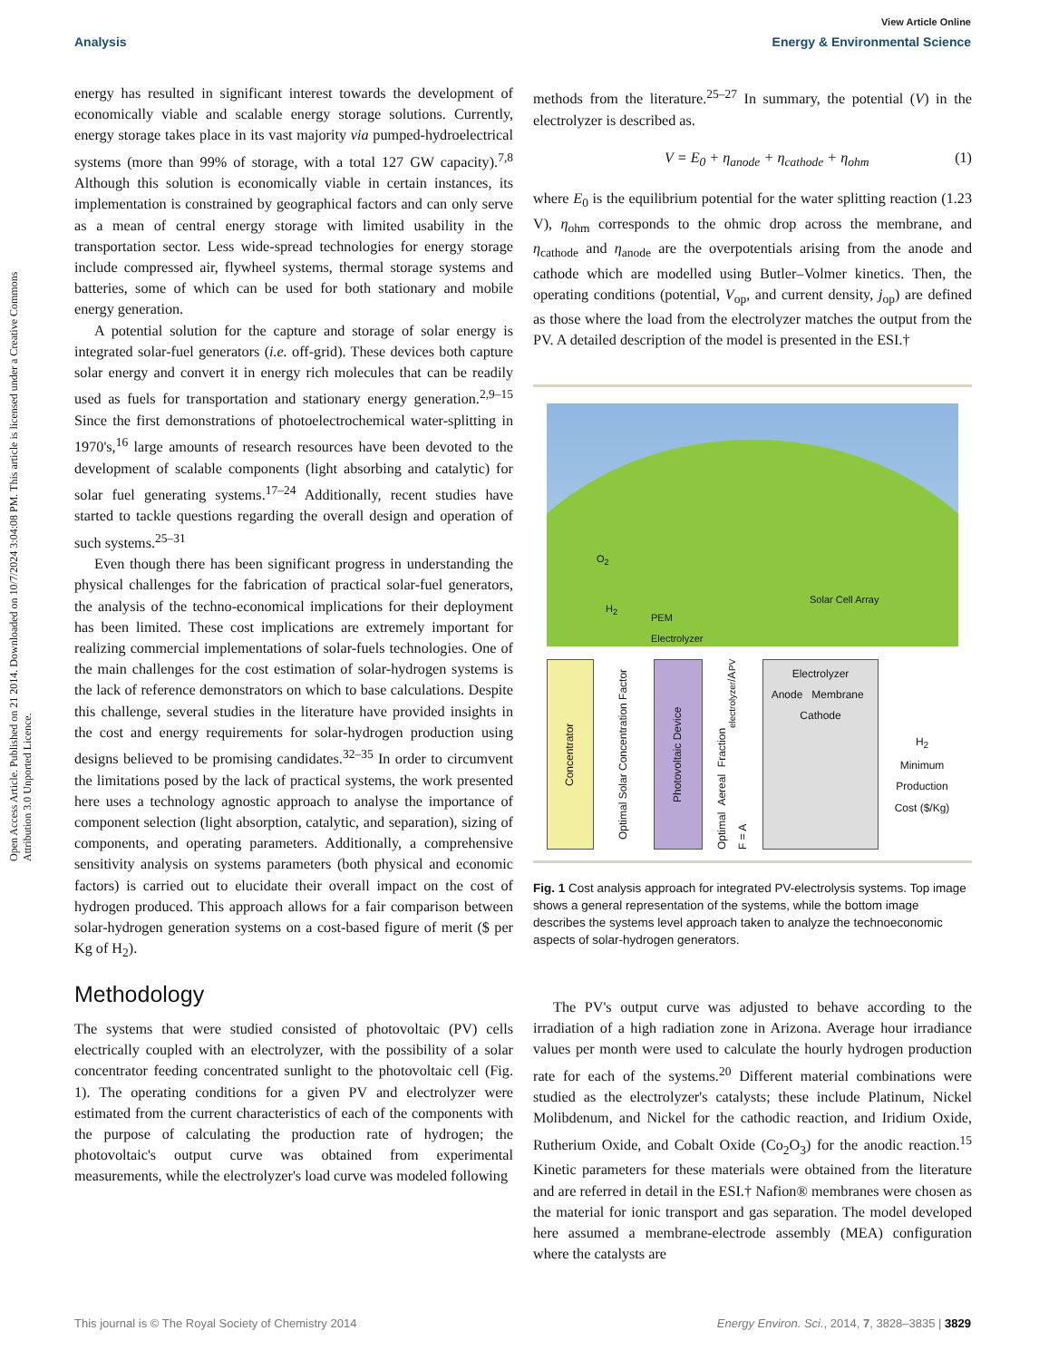View Article Online
Analysis Energy & Environmental Science
Open Access Article. Published on 21 2014. Downloaded on 10/7/2024 3:04:08 PM. This article is licensed under a Creative Commons Attribution 3.0 Unported Licence.
energy has resulted in significant interest towards the development of economically viable and scalable energy storage solutions. Currently, energy storage takes place in its vast majority via pumped-hydroelectrical systems (more than 99% of storage, with a total 127 GW capacity).<sup>7,8</sup> Although this solution is economically viable in certain instances, its implementation is constrained by geographical factors and can only serve as a mean of central energy storage with limited usability in the transportation sector. Less wide-spread technologies for energy storage include compressed air, flywheel systems, thermal storage systems and batteries, some of which can be used for both stationary and mobile energy generation.
A potential solution for the capture and storage of solar energy is integrated solar-fuel generators (i.e. off-grid). These devices both capture solar energy and convert it in energy rich molecules that can be readily used as fuels for transportation and stationary energy generation.<sup>2,9–15</sup> Since the first demonstrations of photoelectrochemical water-splitting in 1970's,<sup>16</sup> large amounts of research resources have been devoted to the development of scalable components (light absorbing and catalytic) for solar fuel generating systems.<sup>17–24</sup> Additionally, recent studies have started to tackle questions regarding the overall design and operation of such systems.<sup>25–31</sup>
Even though there has been significant progress in understanding the physical challenges for the fabrication of practical solar-fuel generators, the analysis of the techno-economical implications for their deployment has been limited. These cost implications are extremely important for realizing commercial implementations of solar-fuels technologies. One of the main challenges for the cost estimation of solar-hydrogen systems is the lack of reference demonstrators on which to base calculations. Despite this challenge, several studies in the literature have provided insights in the cost and energy requirements for solar-hydrogen production using designs believed to be promising candidates.<sup>32–35</sup> In order to circumvent the limitations posed by the lack of practical systems, the work presented here uses a technology agnostic approach to analyse the importance of component selection (light absorption, catalytic, and separation), sizing of components, and operating parameters. Additionally, a comprehensive sensitivity analysis on systems parameters (both physical and economic factors) is carried out to elucidate their overall impact on the cost of hydrogen produced. This approach allows for a fair comparison between solar-hydrogen generation systems on a cost-based figure of merit ($ per Kg of H<sub>2</sub>).
Methodology
The systems that were studied consisted of photovoltaic (PV) cells electrically coupled with an electrolyzer, with the possibility of a solar concentrator feeding concentrated sunlight to the photovoltaic cell (Fig. 1). The operating conditions for a given PV and electrolyzer were estimated from the current characteristics of each of the components with the purpose of calculating the production rate of hydrogen; the photovoltaic's output curve was obtained from experimental measurements, while the electrolyzer's load curve was modeled following
methods from the literature.<sup>25–27</sup> In summary, the potential (V) in the electrolyzer is described as.
V = E<sub>0</sub> + η<sub>anode</sub> + η<sub>cathode</sub> + η<sub>ohm</sub> (1)
where E<sub>0</sub> is the equilibrium potential for the water splitting reaction (1.23 V), η<sub>ohm</sub> corresponds to the ohmic drop across the membrane, and η<sub>cathode</sub> and η<sub>anode</sub> are the overpotentials arising from the anode and cathode which are modelled using Butler–Volmer kinetics. Then, the operating conditions (potential, V<sub>op</sub>, and current density, j<sub>op</sub>) are defined as those where the load from the electrolyzer matches the output from the PV. A detailed description of the model is presented in the ESI.†
O<sub>2</sub>
H<sub>2</sub>
PEM
Electrolyzer
Solar Cell Array
Concentrator
Optimal Solar Concentration Factor
Photovoltaic Device
Optimal Aereal Fraction F = A<sub>electrolyzer</sub>/A<sub>PV</sub>
Electrolyzer
Anode Membrane Cathode
H<sub>2</sub>
Minimum Production Cost ($/Kg)
Fig. 1 Cost analysis approach for integrated PV-electrolysis systems. Top image shows a general representation of the systems, while the bottom image describes the systems level approach taken to analyze the technoeconomic aspects of solar-hydrogen generators.
The PV's output curve was adjusted to behave according to the irradiation of a high radiation zone in Arizona. Average hour irradiance values per month were used to calculate the hourly hydrogen production rate for each of the systems.<sup>20</sup> Different material combinations were studied as the electrolyzer's catalysts; these include Platinum, Nickel Molibdenum, and Nickel for the cathodic reaction, and Iridium Oxide, Rutherium Oxide, and Cobalt Oxide (Co<sub>2</sub>O<sub>3</sub>) for the anodic reaction.<sup>15</sup> Kinetic parameters for these materials were obtained from the literature and are referred in detail in the ESI.† Nafion® membranes were chosen as the material for ionic transport and gas separation. The model developed here assumed a membrane-electrode assembly (MEA) configuration where the catalysts are
This journal is © The Royal Society of Chemistry 2014 Energy Environ. Sci., 2014, 7, 3828–3835 | 3829